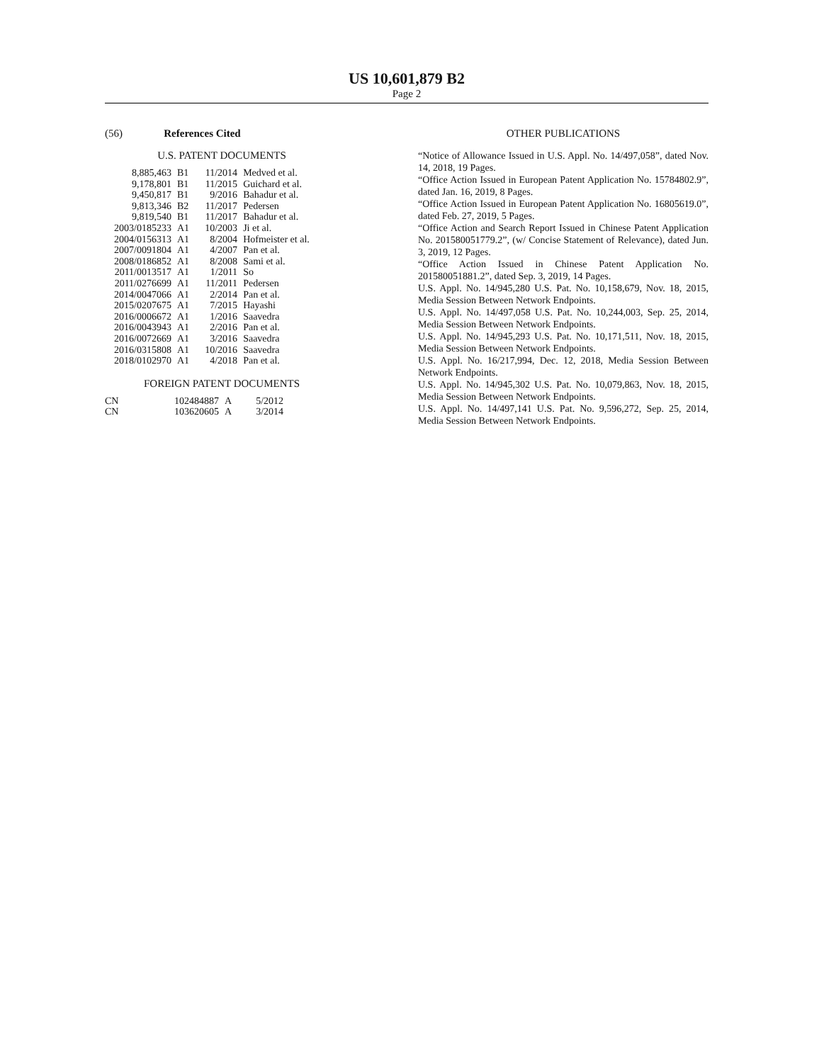US 10,601,879 B2
Page 2
(56) References Cited
U.S. PATENT DOCUMENTS
| 8,885,463 | B1 | 11/2014 | Medved et al. |
| 9,178,801 | B1 | 11/2015 | Guichard et al. |
| 9,450,817 | B1 | 9/2016 | Bahadur et al. |
| 9,813,346 | B2 | 11/2017 | Pedersen |
| 9,819,540 | B1 | 11/2017 | Bahadur et al. |
| 2003/0185233 | A1 | 10/2003 | Ji et al. |
| 2004/0156313 | A1 | 8/2004 | Hofmeister et al. |
| 2007/0091804 | A1 | 4/2007 | Pan et al. |
| 2008/0186852 | A1 | 8/2008 | Sami et al. |
| 2011/0013517 | A1 | 1/2011 | So |
| 2011/0276699 | A1 | 11/2011 | Pedersen |
| 2014/0047066 | A1 | 2/2014 | Pan et al. |
| 2015/0207675 | A1 | 7/2015 | Hayashi |
| 2016/0006672 | A1 | 1/2016 | Saavedra |
| 2016/0043943 | A1 | 2/2016 | Pan et al. |
| 2016/0072669 | A1 | 3/2016 | Saavedra |
| 2016/0315808 | A1 | 10/2016 | Saavedra |
| 2018/0102970 | A1 | 4/2018 | Pan et al. |
FOREIGN PATENT DOCUMENTS
| CN | 102484887 | A | 5/2012 |
| CN | 103620605 | A | 3/2014 |
OTHER PUBLICATIONS
“Notice of Allowance Issued in U.S. Appl. No. 14/497,058”, dated Nov. 14, 2018, 19 Pages.
“Office Action Issued in European Patent Application No. 15784802.9”, dated Jan. 16, 2019, 8 Pages.
“Office Action Issued in European Patent Application No. 16805619.0”, dated Feb. 27, 2019, 5 Pages.
“Office Action and Search Report Issued in Chinese Patent Application No. 201580051779.2”, (w/ Concise Statement of Relevance), dated Jun. 3, 2019, 12 Pages.
“Office Action Issued in Chinese Patent Application No. 201580051881.2”, dated Sep. 3, 2019, 14 Pages.
U.S. Appl. No. 14/945,280 U.S. Pat. No. 10,158,679, Nov. 18, 2015, Media Session Between Network Endpoints.
U.S. Appl. No. 14/497,058 U.S. Pat. No. 10,244,003, Sep. 25, 2014, Media Session Between Network Endpoints.
U.S. Appl. No. 14/945,293 U.S. Pat. No. 10,171,511, Nov. 18, 2015, Media Session Between Network Endpoints.
U.S. Appl. No. 16/217,994, Dec. 12, 2018, Media Session Between Network Endpoints.
U.S. Appl. No. 14/945,302 U.S. Pat. No. 10,079,863, Nov. 18, 2015, Media Session Between Network Endpoints.
U.S. Appl. No. 14/497,141 U.S. Pat. No. 9,596,272, Sep. 25, 2014, Media Session Between Network Endpoints.